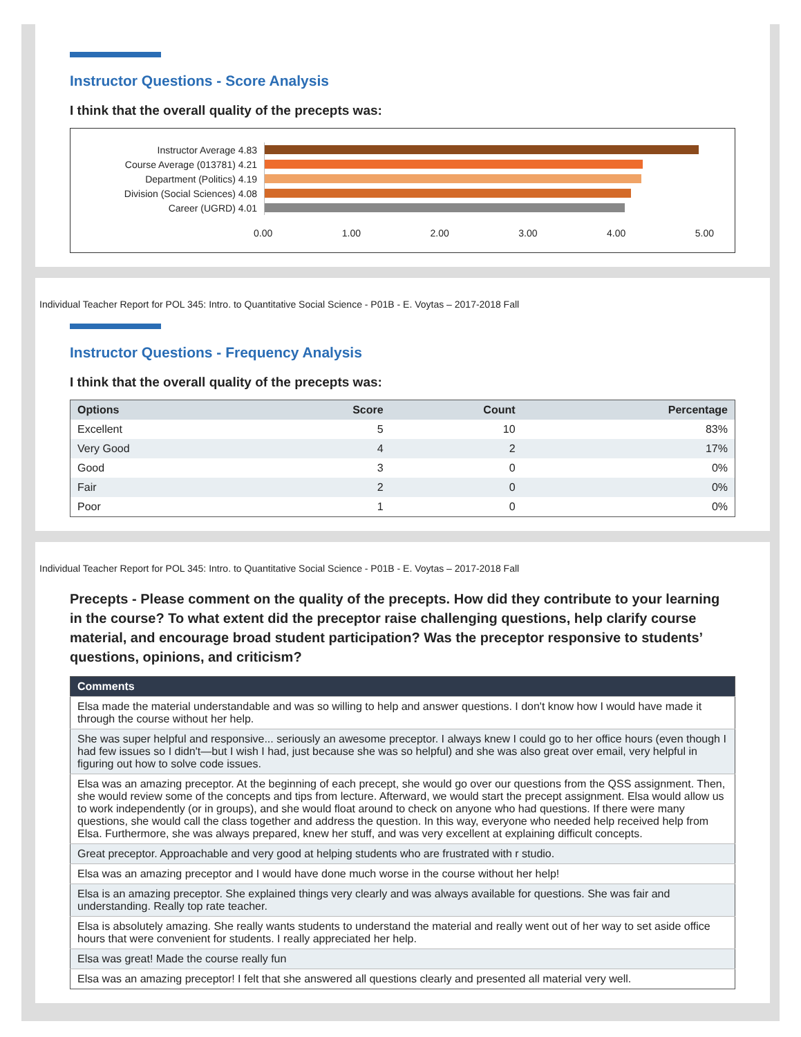Instructor Questions - Score Analysis
I think that the overall quality of the precepts was:
Instructor Average 4.83
Course Average (013781) 4.21
Department (Politics) 4.19
Division (Social Sciences) 4.08
Career (UGRD) 4.01
0.00 1.00 2.00 3.00 4.00 5.00
Individual Teacher Report for POL 345: Intro. to Quantitative Social Science - P01B - E. Voytas – 2017-2018 Fall
Instructor Questions - Frequency Analysis
I think that the overall quality of the precepts was:
| Options | Score | Count | Percentage |
| --- | --- | --- | --- |
| Excellent | 5 | 10 | 83% |
| Very Good | 4 | 2 | 17% |
| Good | 3 | 0 | 0% |
| Fair | 2 | 0 | 0% |
| Poor | 1 | 0 | 0% |
Individual Teacher Report for POL 345: Intro. to Quantitative Social Science - P01B - E. Voytas – 2017-2018 Fall
Precepts - Please comment on the quality of the precepts. How did they contribute to your learning in the course? To what extent did the preceptor raise challenging questions, help clarify course material, and encourage broad student participation? Was the preceptor responsive to students’ questions, opinions, and criticism?
| Comments |
| --- |
| Elsa made the material understandable and was so willing to help and answer questions. I don't know how I would have made it through the course without her help. |
| She was super helpful and responsive... seriously an awesome preceptor. I always knew I could go to her office hours (even though I had few issues so I didn't—but I wish I had, just because she was so helpful) and she was also great over email, very helpful in figuring out how to solve code issues. |
| Elsa was an amazing preceptor. At the beginning of each precept, she would go over our questions from the QSS assignment. Then, she would review some of the concepts and tips from lecture. Afterward, we would start the precept assignment. Elsa would allow us to work independently (or in groups), and she would float around to check on anyone who had questions. If there were many questions, she would call the class together and address the question. In this way, everyone who needed help received help from Elsa. Furthermore, she was always prepared, knew her stuff, and was very excellent at explaining difficult concepts. |
| Great preceptor. Approachable and very good at helping students who are frustrated with r studio. |
| Elsa was an amazing preceptor and I would have done much worse in the course without her help! |
| Elsa is an amazing preceptor. She explained things very clearly and was always available for questions. She was fair and understanding. Really top rate teacher. |
| Elsa is absolutely amazing. She really wants students to understand the material and really went out of her way to set aside office hours that were convenient for students. I really appreciated her help. |
| Elsa was great! Made the course really fun |
| Elsa was an amazing preceptor! I felt that she answered all questions clearly and presented all material very well. |